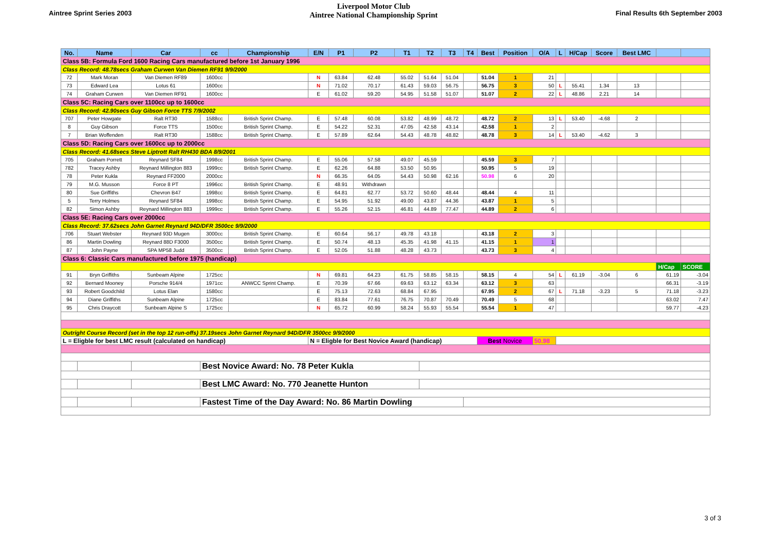Aintree Sprint Series 2003
Liverpool Motor Club
Aintree National Championship Sprint
Final Results 6th September 2003
| No. | Name | Car | cc | Championship | E/N | P1 | P2 | T1 | T2 | T3 | T4 | Best | Position | O/A | L | H/Cap | Score | Best LMC | | |
| --- | --- | --- | --- | --- | --- | --- | --- | --- | --- | --- | --- | --- | --- | --- | --- | --- | --- | --- | --- | --- |
| Class 5B: Formula Ford 1600 Racing Cars manufactured before 1st January 1996 | | | | | | | | | | | | | | | | | | | | |
| Class Record: 48.78secs Graham Curwen Van Diemen RF91 9/9/2000 | | | | | | | | | | | | | | | | | | | | |
| 72 | Mark Moran | Van Diemen RF89 | 1600cc | | N | 63.84 | 62.48 | 55.02 | 51.64 | 51.04 | | 51.04 | 1 | 21 | | | | | | |
| 73 | Edward Lea | Lotus 61 | 1600cc | | N | 71.02 | 70.17 | 61.43 | 59.03 | 56.75 | | 56.75 | 3 | 50 | L | 55.41 | 1.34 | 13 | | |
| 74 | Graham Curwen | Van Diemen RF91 | 1600cc | | E | 61.02 | 59.20 | 54.95 | 51.58 | 51.07 | | 51.07 | 2 | 22 | L | 48.86 | 2.21 | 14 | | |
| Class 5C: Racing Cars over 1100cc up to 1600cc | | | | | | | | | | | | | | | | | | | | |
| Class Record: 42.90secs Guy Gibson Force TTS 7/9/2002 | | | | | | | | | | | | | | | | | | | | |
| 707 | Peter Howgate | Ralt RT30 | 1588cc | British Sprint Champ. | E | 57.48 | 60.08 | 53.82 | 48.99 | 48.72 | | 48.72 | 2 | 13 | L | 53.40 | -4.68 | 2 | | |
| 8 | Guy Gibson | Force TTS | 1500cc | British Sprint Champ. | E | 54.22 | 52.31 | 47.05 | 42.58 | 43.14 | | 42.58 | 1 | 2 | | | | | | |
| 7 | Brian Woffenden | Ralt RT30 | 1588cc | British Sprint Champ. | E | 57.89 | 62.64 | 54.43 | 48.78 | 48.82 | | 48.78 | 3 | 14 | L | 53.40 | -4.62 | 3 | | |
| Class 5D: Racing Cars over 1600cc up to 2000cc | | | | | | | | | | | | | | | | | | | | |
| Class Record: 41.68secs Steve Liptrott Ralt RH430 BDA 8/9/2001 | | | | | | | | | | | | | | | | | | | | |
| 705 | Graham Porrett | Reynard SF84 | 1998cc | British Sprint Champ. | E | 55.06 | 57.58 | 49.07 | 45.59 | | | 45.59 | 3 | 7 | | | | | | |
| 782 | Tracey Ashby | Reynard Millington 883 | 1999cc | British Sprint Champ. | E | 62.26 | 64.88 | 53.50 | 50.95 | | | 50.95 | 5 | 19 | | | | | | |
| 78 | Peter Kukla | Reynard FF2000 | 2000cc | | N | 66.35 | 64.05 | 54.43 | 50.98 | 62.16 | | 50.98 | 6 | 20 | | | | | | |
| 79 | M.G. Musson | Force 8 PT | 1996cc | British Sprint Champ. | E | 48.91 | Withdrawn | | | | | | | | | | | | | |
| 80 | Sue Griffiths | Chevron B47 | 1998cc | British Sprint Champ. | E | 64.81 | 62.77 | 53.72 | 50.60 | 48.44 | | 48.44 | 4 | 11 | | | | | | |
| 5 | Terry Holmes | Reynard SF84 | 1998cc | British Sprint Champ. | E | 54.95 | 51.92 | 49.00 | 43.87 | 44.36 | | 43.87 | 1 | 5 | | | | | | |
| 82 | Simon Ashby | Reynard Millington 883 | 1999cc | British Sprint Champ. | E | 55.26 | 52.15 | 46.81 | 44.89 | 77.47 | | 44.89 | 2 | 6 | | | | | | |
| Class 5E: Racing Cars over 2000cc | | | | | | | | | | | | | | | | | | | | |
| Class Record: 37.62secs John Garnet Reynard 94D/DFR 3500cc 9/9/2000 | | | | | | | | | | | | | | | | | | | | |
| 706 | Stuart Webster | Reynard 93D Mugen | 3000cc | British Sprint Champ. | E | 60.64 | 56.17 | 49.78 | 43.18 | | | 43.18 | 2 | 3 | | | | | | |
| 86 | Martin Dowling | Reynard 88D F3000 | 3500cc | British Sprint Champ. | E | 50.74 | 48.13 | 45.35 | 41.98 | 41.15 | | 41.15 | 1 | 1 | | | | | | |
| 87 | John Payne | SPA MP58 Judd | 3500cc | British Sprint Champ. | E | 52.05 | 51.88 | 48.28 | 43.73 | | | 43.73 | 3 | 4 | | | | | | |
| Class 6: Classic Cars manufactured before 1975 (handicap) | | | | | | | | | | | | | | | | | | | | |
| | | | | | | | | | | | | | | | | | | | H/Cap | SCORE |
| 91 | Bryn Griffiths | Sunbeam Alpine | 1725cc | | N | 69.81 | 64.23 | 61.75 | 58.85 | 58.15 | | 58.15 | 4 | 54 | L | 61.19 | -3.04 | 6 | 61.19 | -3.04 |
| 92 | Bernard Mooney | Porsche 914/4 | 1971cc | ANWCC Sprint Champ. | E | 70.39 | 67.66 | 69.63 | 63.12 | 63.34 | | 63.12 | 3 | 63 | | | | | 66.31 | -3.19 |
| 93 | Robert Goodchild | Lotus Elan | 1580cc | | E | 75.13 | 72.63 | 68.84 | 67.95 | | | 67.95 | 2 | 67 | L | 71.18 | -3.23 | 5 | 71.18 | -3.23 |
| 94 | Diane Griffiths | Sunbeam Alpine | 1725cc | | E | 83.84 | 77.61 | 76.75 | 70.87 | 70.49 | | 70.49 | 5 | 68 | | | | | 63.02 | 7.47 |
| 95 | Chris Draycott | Sunbeam Alpine S | 1725cc | | N | 65.72 | 60.99 | 58.24 | 55.93 | 55.54 | | 55.54 | 1 | 47 | | | | | 59.77 | -4.23 |
| Outright Course Record (set in the top 12 run-offs) 37.19secs John Garnet Reynard 94D/DFR 3500cc 9/9/2000 | | | | | | | | | | | | | | | | | | | | |
| L = Eligble for best LMC result (calculated on handicap) | | | | | N = Eligble for Best Novice Award (handicap) | | | | | | | Best Novice | | 50.98 | | | | | | |
| | | | Best Novice Award: No. 78 Peter Kukla | | | | | | | | | | | | | | | | | |
| | | | Best LMC Award: No. 770 Jeanette Hunton | | | | | | | | | | | | | | | | | |
| | | | Fastest Time of the Day Award: No. 86 Martin Dowling | | | | | | | | | | | | | | | | | |
3 of 3